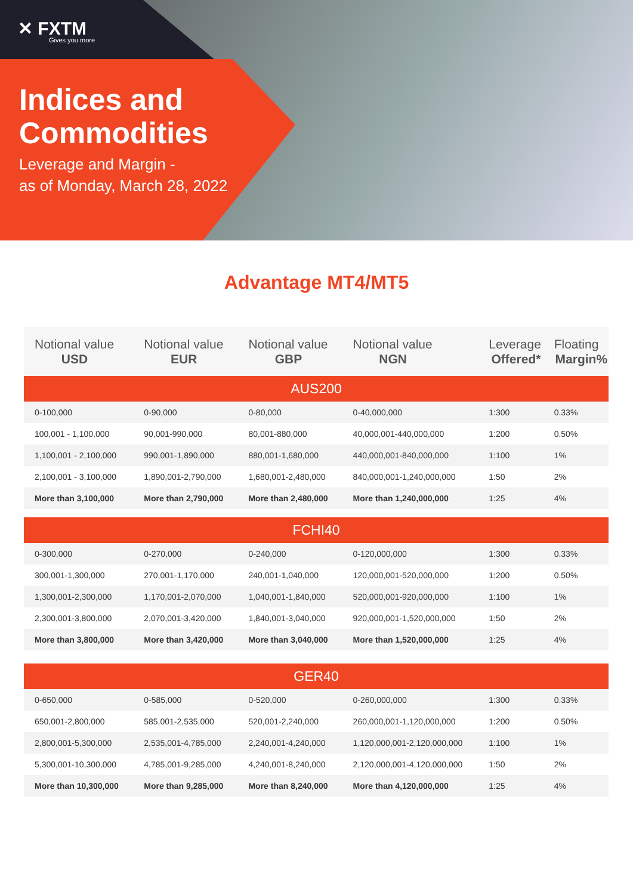✕ FXTM
Gives you more
Indices and
Commodities
Leverage and Margin -
as of Monday, March 28, 2022
Advantage MT4/MT5
| Notional value USD | Notional value EUR | Notional value GBP | Notional value NGN | Leverage Offered* | Floating Margin% |
| --- | --- | --- | --- | --- | --- |
| AUS200 | | | | | |
| 0-100,000 | 0-90,000 | 0-80,000 | 0-40,000,000 | 1:300 | 0.33% |
| 100,001 - 1,100,000 | 90,001-990,000 | 80,001-880,000 | 40,000,001-440,000,000 | 1:200 | 0.50% |
| 1,100,001 - 2,100,000 | 990,001-1,890,000 | 880,001-1,680,000 | 440,000,001-840,000,000 | 1:100 | 1% |
| 2,100,001 - 3,100,000 | 1,890,001-2,790,000 | 1,680,001-2,480,000 | 840,000,001-1,240,000,000 | 1:50 | 2% |
| More than 3,100,000 | More than 2,790,000 | More than 2,480,000 | More than 1,240,000,000 | 1:25 | 4% |
| FCHI40 | | | | | |
| 0-300,000 | 0-270,000 | 0-240,000 | 0-120,000,000 | 1:300 | 0.33% |
| 300,001-1,300,000 | 270,001-1,170,000 | 240,001-1,040,000 | 120,000,001-520,000,000 | 1:200 | 0.50% |
| 1,300,001-2,300,000 | 1,170,001-2,070,000 | 1,040,001-1,840,000 | 520,000,001-920,000,000 | 1:100 | 1% |
| 2,300,001-3,800,000 | 2,070,001-3,420,000 | 1,840,001-3,040,000 | 920,000,001-1,520,000,000 | 1:50 | 2% |
| More than 3,800,000 | More than 3,420,000 | More than 3,040,000 | More than 1,520,000,000 | 1:25 | 4% |
| GER40 | | | | | |
| 0-650,000 | 0-585,000 | 0-520,000 | 0-260,000,000 | 1:300 | 0.33% |
| 650,001-2,800,000 | 585,001-2,535,000 | 520,001-2,240,000 | 260,000,001-1,120,000,000 | 1:200 | 0.50% |
| 2,800,001-5,300,000 | 2,535,001-4,785,000 | 2,240,001-4,240,000 | 1,120,000,001-2,120,000,000 | 1:100 | 1% |
| 5,300,001-10,300,000 | 4,785,001-9,285,000 | 4,240,001-8,240,000 | 2,120,000,001-4,120,000,000 | 1:50 | 2% |
| More than 10,300,000 | More than 9,285,000 | More than 8,240,000 | More than 4,120,000,000 | 1:25 | 4% |